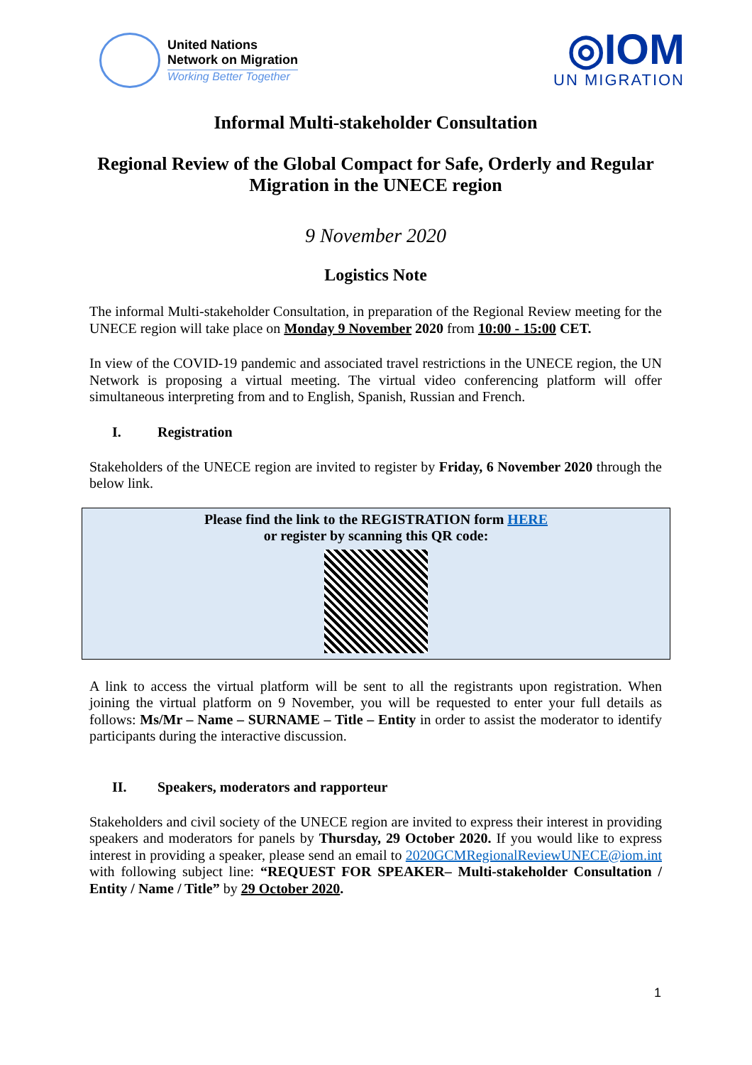United Nations
Network on Migration
Working Better Together
◎IOM
UN MIGRATION
Informal Multi-stakeholder Consultation
Regional Review of the Global Compact for Safe, Orderly and Regular Migration in the UNECE region
9 November 2020
Logistics Note
The informal Multi-stakeholder Consultation, in preparation of the Regional Review meeting for the UNECE region will take place on Monday 9 November 2020 from 10:00 - 15:00 CET.
In view of the COVID-19 pandemic and associated travel restrictions in the UNECE region, the UN Network is proposing a virtual meeting. The virtual video conferencing platform will offer simultaneous interpreting from and to English, Spanish, Russian and French.
I. Registration
Stakeholders of the UNECE region are invited to register by Friday, 6 November 2020 through the below link.
| Please find the link to the REGISTRATION form HERE or register by scanning this QR code: |
A link to access the virtual platform will be sent to all the registrants upon registration. When joining the virtual platform on 9 November, you will be requested to enter your full details as follows: Ms/Mr – Name – SURNAME – Title – Entity in order to assist the moderator to identify participants during the interactive discussion.
II. Speakers, moderators and rapporteur
Stakeholders and civil society of the UNECE region are invited to express their interest in providing speakers and moderators for panels by Thursday, 29 October 2020. If you would like to express interest in providing a speaker, please send an email to 2020GCMRegionalReviewUNECE@iom.int with following subject line: “REQUEST FOR SPEAKER– Multi-stakeholder Consultation / Entity / Name / Title” by 29 October 2020.
1